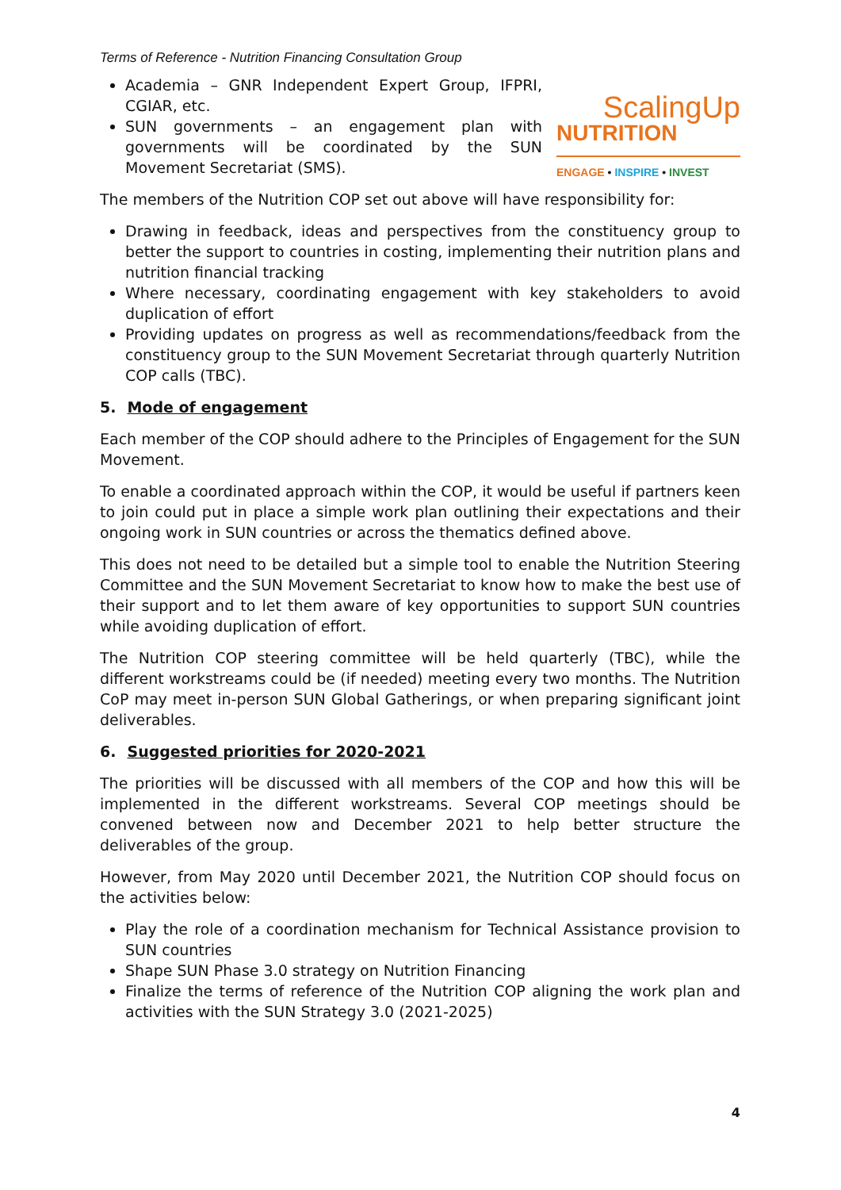Terms of Reference - Nutrition Financing Consultation Group
Academia – GNR Independent Expert Group, IFPRI, CGIAR, etc.
SUN governments – an engagement plan with governments will be coordinated by the SUN Movement Secretariat (SMS).
ScalingUp
NUTRITION
ENGAGE • INSPIRE • INVEST
The members of the Nutrition COP set out above will have responsibility for:
Drawing in feedback, ideas and perspectives from the constituency group to better the support to countries in costing, implementing their nutrition plans and nutrition financial tracking
Where necessary, coordinating engagement with key stakeholders to avoid duplication of effort
Providing updates on progress as well as recommendations/feedback from the constituency group to the SUN Movement Secretariat through quarterly Nutrition COP calls (TBC).
5. Mode of engagement
Each member of the COP should adhere to the Principles of Engagement for the SUN Movement.
To enable a coordinated approach within the COP, it would be useful if partners keen to join could put in place a simple work plan outlining their expectations and their ongoing work in SUN countries or across the thematics defined above.
This does not need to be detailed but a simple tool to enable the Nutrition Steering Committee and the SUN Movement Secretariat to know how to make the best use of their support and to let them aware of key opportunities to support SUN countries while avoiding duplication of effort.
The Nutrition COP steering committee will be held quarterly (TBC), while the different workstreams could be (if needed) meeting every two months. The Nutrition CoP may meet in-person SUN Global Gatherings, or when preparing significant joint deliverables.
6. Suggested priorities for 2020-2021
The priorities will be discussed with all members of the COP and how this will be implemented in the different workstreams. Several COP meetings should be convened between now and December 2021 to help better structure the deliverables of the group.
However, from May 2020 until December 2021, the Nutrition COP should focus on the activities below:
Play the role of a coordination mechanism for Technical Assistance provision to SUN countries
Shape SUN Phase 3.0 strategy on Nutrition Financing
Finalize the terms of reference of the Nutrition COP aligning the work plan and activities with the SUN Strategy 3.0 (2021-2025)
4